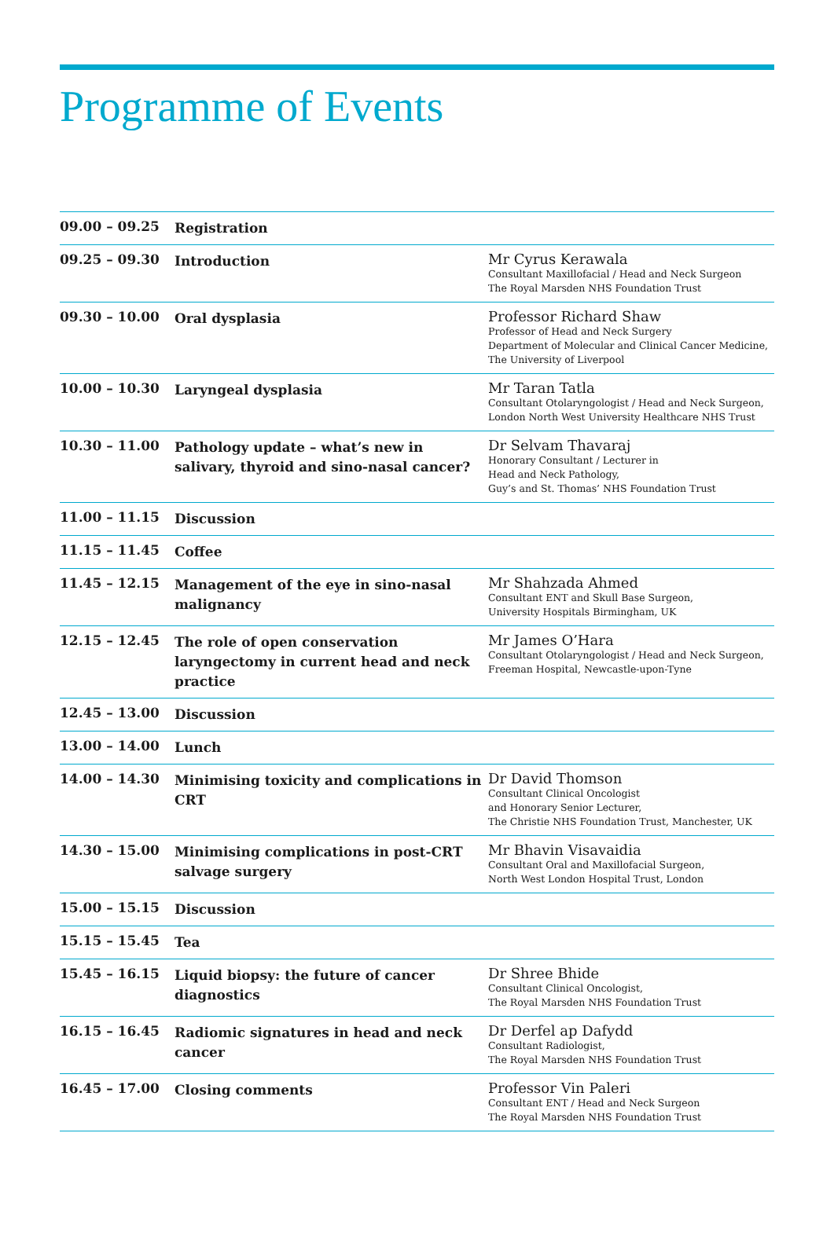Programme of Events
| 09.00 – 09.25 | Registration | |
| 09.25 – 09.30 | Introduction | Mr Cyrus Kerawala Consultant Maxillofacial / Head and Neck Surgeon The Royal Marsden NHS Foundation Trust |
| 09.30 – 10.00 | Oral dysplasia | Professor Richard Shaw Professor of Head and Neck Surgery Department of Molecular and Clinical Cancer Medicine, The University of Liverpool |
| 10.00 – 10.30 | Laryngeal dysplasia | Mr Taran Tatla Consultant Otolaryngologist / Head and Neck Surgeon, London North West University Healthcare NHS Trust |
| 10.30 – 11.00 | Pathology update – what’s new in salivary, thyroid and sino-nasal cancer? | Dr Selvam Thavaraj Honorary Consultant / Lecturer in Head and Neck Pathology, Guy’s and St. Thomas’ NHS Foundation Trust |
| 11.00 – 11.15 | Discussion | |
| 11.15 – 11.45 | Coffee | |
| 11.45 – 12.15 | Management of the eye in sino-nasal malignancy | Mr Shahzada Ahmed Consultant ENT and Skull Base Surgeon, University Hospitals Birmingham, UK |
| 12.15 – 12.45 | The role of open conservation laryngectomy in current head and neck practice | Mr James O’Hara Consultant Otolaryngologist / Head and Neck Surgeon, Freeman Hospital, Newcastle-upon-Tyne |
| 12.45 – 13.00 | Discussion | |
| 13.00 – 14.00 | Lunch | |
| 14.00 – 14.30 | Minimising toxicity and complications in CRT | Dr David Thomson Consultant Clinical Oncologist and Honorary Senior Lecturer, The Christie NHS Foundation Trust, Manchester, UK |
| 14.30 – 15.00 | Minimising complications in post-CRT salvage surgery | Mr Bhavin Visavaidia Consultant Oral and Maxillofacial Surgeon, North West London Hospital Trust, London |
| 15.00 – 15.15 | Discussion | |
| 15.15 – 15.45 | Tea | |
| 15.45 – 16.15 | Liquid biopsy: the future of cancer diagnostics | Dr Shree Bhide Consultant Clinical Oncologist, The Royal Marsden NHS Foundation Trust |
| 16.15 – 16.45 | Radiomic signatures in head and neck cancer | Dr Derfel ap Dafydd Consultant Radiologist, The Royal Marsden NHS Foundation Trust |
| 16.45 – 17.00 | Closing comments | Professor Vin Paleri Consultant ENT / Head and Neck Surgeon The Royal Marsden NHS Foundation Trust |